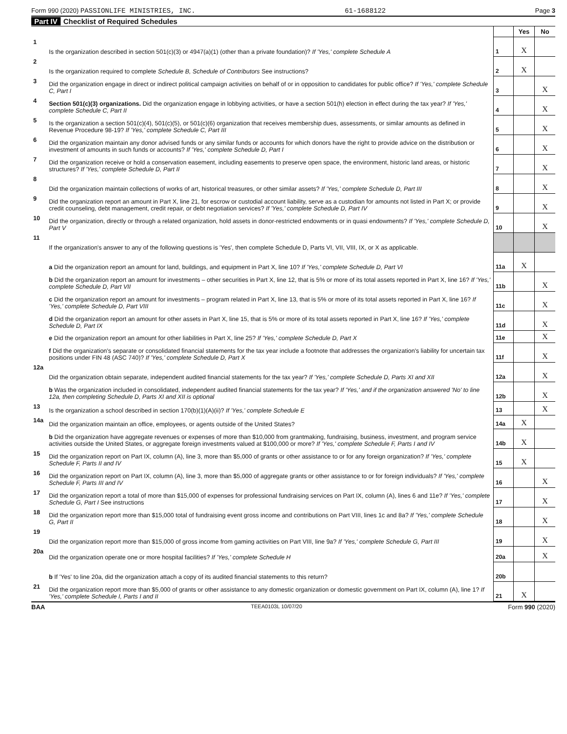Form 990 (2020) PASSIONLIFE MINISTRIES, INC. 61-1688122 Page 3
Part IV Checklist of Required Schedules
| | | | Yes | No |
| 1 | Is the organization described in section 501(c)(3) or 4947(a)(1) (other than a private foundation)? If 'Yes,' complete Schedule A | 1 | X | |
| 2 | Is the organization required to complete Schedule B, Schedule of Contributors See instructions? | 2 | X | |
| 3 | Did the organization engage in direct or indirect political campaign activities on behalf of or in opposition to candidates for public office? If 'Yes,' complete Schedule C, Part I | 3 | | X |
| 4 | Section 501(c)(3) organizations. Did the organization engage in lobbying activities, or have a section 501(h) election in effect during the tax year? If 'Yes,' complete Schedule C, Part II | 4 | | X |
| 5 | Is the organization a section 501(c)(4), 501(c)(5), or 501(c)(6) organization that receives membership dues, assessments, or similar amounts as defined in Revenue Procedure 98-19? If 'Yes,' complete Schedule C, Part III | 5 | | X |
| 6 | Did the organization maintain any donor advised funds or any similar funds or accounts for which donors have the right to provide advice on the distribution or investment of amounts in such funds or accounts? If 'Yes,' complete Schedule D, Part I | 6 | | X |
| 7 | Did the organization receive or hold a conservation easement, including easements to preserve open space, the environment, historic land areas, or historic structures? If 'Yes,' complete Schedule D, Part II | 7 | | X |
| 8 | Did the organization maintain collections of works of art, historical treasures, or other similar assets? If 'Yes,' complete Schedule D, Part III | 8 | | X |
| 9 | Did the organization report an amount in Part X, line 21, for escrow or custodial account liability, serve as a custodian for amounts not listed in Part X; or provide credit counseling, debt management, credit repair, or debt negotiation services? If 'Yes,' complete Schedule D, Part IV | 9 | | X |
| 10 | Did the organization, directly or through a related organization, hold assets in donor-restricted endowments or in quasi endowments? If 'Yes,' complete Schedule D, Part V | 10 | | X |
| 11 | If the organization's answer to any of the following questions is 'Yes', then complete Schedule D, Parts VI, VII, VIII, IX, or X as applicable. | | | |
| | a Did the organization report an amount for land, buildings, and equipment in Part X, line 10? If 'Yes,' complete Schedule D, Part VI | 11a | X | |
| | b Did the organization report an amount for investments – other securities in Part X, line 12, that is 5% or more of its total assets reported in Part X, line 16? If 'Yes,' complete Schedule D, Part VII | 11b | | X |
| | c Did the organization report an amount for investments – program related in Part X, line 13, that is 5% or more of its total assets reported in Part X, line 16? If 'Yes,' complete Schedule D, Part VIII | 11c | | X |
| | d Did the organization report an amount for other assets in Part X, line 15, that is 5% or more of its total assets reported in Part X, line 16? If 'Yes,' complete Schedule D, Part IX | 11d | | X |
| | e Did the organization report an amount for other liabilities in Part X, line 25? If 'Yes,' complete Schedule D, Part X | 11e | | X |
| | f Did the organization's separate or consolidated financial statements for the tax year include a footnote that addresses the organization's liability for uncertain tax positions under FIN 48 (ASC 740)? If 'Yes,' complete Schedule D, Part X | 11f | | X |
| 12a | Did the organization obtain separate, independent audited financial statements for the tax year? If 'Yes,' complete Schedule D, Parts XI and XII | 12a | | X |
| | b Was the organization included in consolidated, independent audited financial statements for the tax year? If 'Yes,' and if the organization answered 'No' to line 12a, then completing Schedule D, Parts XI and XII is optional | 12b | | X |
| 13 | Is the organization a school described in section 170(b)(1)(A)(ii)? If 'Yes,' complete Schedule E | 13 | | X |
| 14a | Did the organization maintain an office, employees, or agents outside of the United States? | 14a | X | |
| | b Did the organization have aggregate revenues or expenses of more than $10,000 from grantmaking, fundraising, business, investment, and program service activities outside the United States, or aggregate foreign investments valued at $100,000 or more? If 'Yes,' complete Schedule F, Parts I and IV | 14b | X | |
| 15 | Did the organization report on Part IX, column (A), line 3, more than $5,000 of grants or other assistance to or for any foreign organization? If 'Yes,' complete Schedule F, Parts II and IV | 15 | X | |
| 16 | Did the organization report on Part IX, column (A), line 3, more than $5,000 of aggregate grants or other assistance to or for foreign individuals? If 'Yes,' complete Schedule F, Parts III and IV | 16 | | X |
| 17 | Did the organization report a total of more than $15,000 of expenses for professional fundraising services on Part IX, column (A), lines 6 and 11e? If 'Yes,' complete Schedule G, Part I See instructions | 17 | | X |
| 18 | Did the organization report more than $15,000 total of fundraising event gross income and contributions on Part VIII, lines 1c and 8a? If 'Yes,' complete Schedule G, Part II | 18 | | X |
| 19 | Did the organization report more than $15,000 of gross income from gaming activities on Part VIII, line 9a? If 'Yes,' complete Schedule G, Part III | 19 | | X |
| 20a | Did the organization operate one or more hospital facilities? If 'Yes,' complete Schedule H | 20a | | X |
| | b If 'Yes' to line 20a, did the organization attach a copy of its audited financial statements to this return? | 20b | | |
| 21 | Did the organization report more than $5,000 of grants or other assistance to any domestic organization or domestic government on Part IX, column (A), line 1? If 'Yes,' complete Schedule I, Parts I and II | 21 | X | |
BAA TEEA0103L 10/07/20 Form 990 (2020)